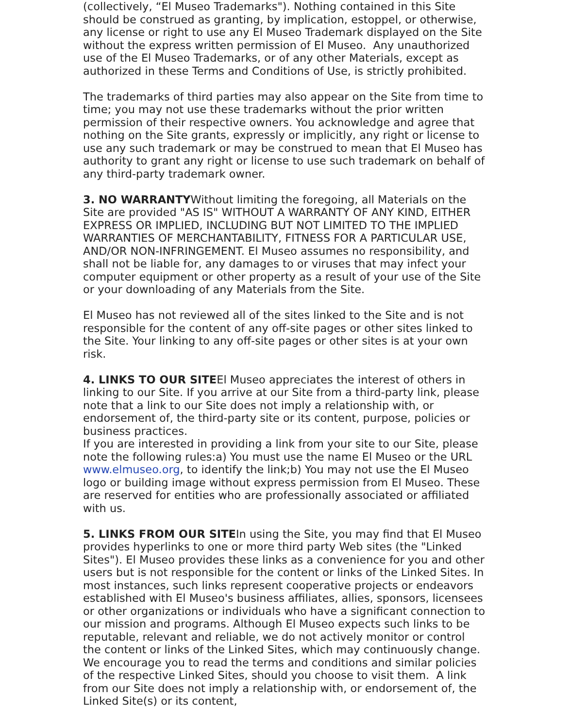(collectively, “El Museo Trademarks"). Nothing contained in this Site should be construed as granting, by implication, estoppel, or otherwise, any license or right to use any El Museo Trademark displayed on the Site without the express written permission of El Museo. Any unauthorized use of the El Museo Trademarks, or of any other Materials, except as authorized in these Terms and Conditions of Use, is strictly prohibited.
The trademarks of third parties may also appear on the Site from time to time; you may not use these trademarks without the prior written permission of their respective owners. You acknowledge and agree that nothing on the Site grants, expressly or implicitly, any right or license to use any such trademark or may be construed to mean that El Museo has authority to grant any right or license to use such trademark on behalf of any third-party trademark owner.
3. NO WARRANTYWithout limiting the foregoing, all Materials on the Site are provided "AS IS" WITHOUT A WARRANTY OF ANY KIND, EITHER EXPRESS OR IMPLIED, INCLUDING BUT NOT LIMITED TO THE IMPLIED WARRANTIES OF MERCHANTABILITY, FITNESS FOR A PARTICULAR USE, AND/OR NON-INFRINGEMENT. El Museo assumes no responsibility, and shall not be liable for, any damages to or viruses that may infect your computer equipment or other property as a result of your use of the Site or your downloading of any Materials from the Site.
El Museo has not reviewed all of the sites linked to the Site and is not responsible for the content of any off-site pages or other sites linked to the Site. Your linking to any off-site pages or other sites is at your own risk.
4. LINKS TO OUR SITEEl Museo appreciates the interest of others in linking to our Site. If you arrive at our Site from a third-party link, please note that a link to our Site does not imply a relationship with, or endorsement of, the third-party site or its content, purpose, policies or business practices.
If you are interested in providing a link from your site to our Site, please note the following rules:a) You must use the name El Museo or the URL www.elmuseo.org, to identify the link;b) You may not use the El Museo logo or building image without express permission from El Museo. These are reserved for entities who are professionally associated or affiliated with us.
5. LINKS FROM OUR SITEIn using the Site, you may find that El Museo provides hyperlinks to one or more third party Web sites (the "Linked Sites"). El Museo provides these links as a convenience for you and other users but is not responsible for the content or links of the Linked Sites. In most instances, such links represent cooperative projects or endeavors established with El Museo's business affiliates, allies, sponsors, licensees or other organizations or individuals who have a significant connection to our mission and programs. Although El Museo expects such links to be reputable, relevant and reliable, we do not actively monitor or control the content or links of the Linked Sites, which may continuously change. We encourage you to read the terms and conditions and similar policies of the respective Linked Sites, should you choose to visit them. A link from our Site does not imply a relationship with, or endorsement of, the Linked Site(s) or its content,